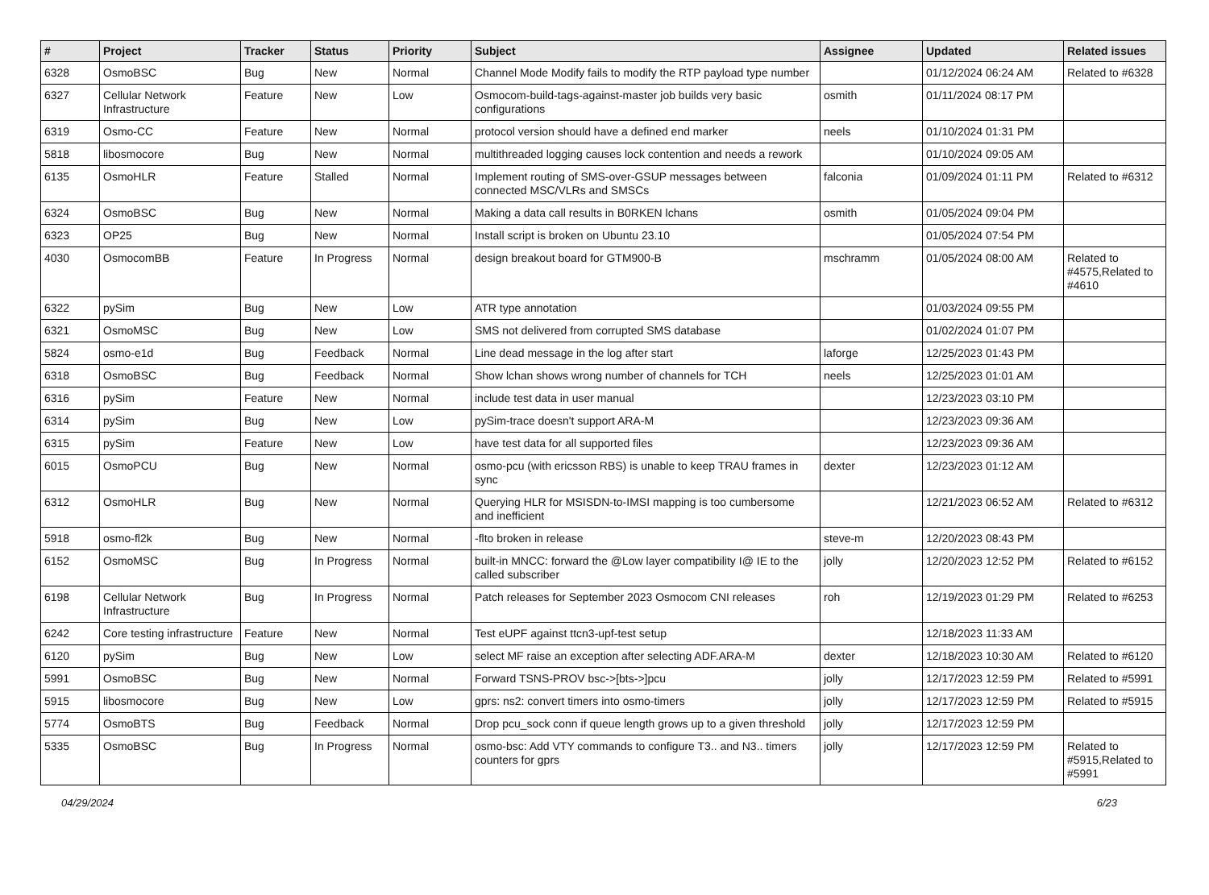| # | Project | Tracker | Status | Priority | Subject | Assignee | Updated | Related issues |
| --- | --- | --- | --- | --- | --- | --- | --- | --- |
| 6328 | OsmoBSC | Bug | New | Normal | Channel Mode Modify fails to modify the RTP payload type number | | 01/12/2024 06:24 AM | Related to #6328 |
| 6327 | Cellular Network Infrastructure | Feature | New | Low | Osmocom-build-tags-against-master job builds very basic configurations | osmith | 01/11/2024 08:17 PM | |
| 6319 | Osmo-CC | Feature | New | Normal | protocol version should have a defined end marker | neels | 01/10/2024 01:31 PM | |
| 5818 | libosmocore | Bug | New | Normal | multithreaded logging causes lock contention and needs a rework | | 01/10/2024 09:05 AM | |
| 6135 | OsmoHLR | Feature | Stalled | Normal | Implement routing of SMS-over-GSUP messages between connected MSC/VLRs and SMSCs | falconia | 01/09/2024 01:11 PM | Related to #6312 |
| 6324 | OsmoBSC | Bug | New | Normal | Making a data call results in B0RKEN lchans | osmith | 01/05/2024 09:04 PM | |
| 6323 | OP25 | Bug | New | Normal | Install script is broken on Ubuntu 23.10 | | 01/05/2024 07:54 PM | |
| 4030 | OsmocomBB | Feature | In Progress | Normal | design breakout board for GTM900-B | mschramm | 01/05/2024 08:00 AM | Related to #4575,Related to #4610 |
| 6322 | pySim | Bug | New | Low | ATR type annotation | | 01/03/2024 09:55 PM | |
| 6321 | OsmoMSC | Bug | New | Low | SMS not delivered from corrupted SMS database | | 01/02/2024 01:07 PM | |
| 5824 | osmo-e1d | Bug | Feedback | Normal | Line dead message in the log after start | laforge | 12/25/2023 01:43 PM | |
| 6318 | OsmoBSC | Bug | Feedback | Normal | Show lchan shows wrong number of channels for TCH | neels | 12/25/2023 01:01 AM | |
| 6316 | pySim | Feature | New | Normal | include test data in user manual | | 12/23/2023 03:10 PM | |
| 6314 | pySim | Bug | New | Low | pySim-trace doesn't support ARA-M | | 12/23/2023 09:36 AM | |
| 6315 | pySim | Feature | New | Low | have test data for all supported files | | 12/23/2023 09:36 AM | |
| 6015 | OsmoPCU | Bug | New | Normal | osmo-pcu (with ericsson RBS) is unable to keep TRAU frames in sync | dexter | 12/23/2023 01:12 AM | |
| 6312 | OsmoHLR | Bug | New | Normal | Querying HLR for MSISDN-to-IMSI mapping is too cumbersome and inefficient | | 12/21/2023 06:52 AM | Related to #6312 |
| 5918 | osmo-fl2k | Bug | New | Normal | -flto broken in release | steve-m | 12/20/2023 08:43 PM | |
| 6152 | OsmoMSC | Bug | In Progress | Normal | built-in MNCC: forward the @Low layer compatibility I@ IE to the called subscriber | jolly | 12/20/2023 12:52 PM | Related to #6152 |
| 6198 | Cellular Network Infrastructure | Bug | In Progress | Normal | Patch releases for September 2023 Osmocom CNI releases | roh | 12/19/2023 01:29 PM | Related to #6253 |
| 6242 | Core testing infrastructure | Feature | New | Normal | Test eUPF against ttcn3-upf-test setup | | 12/18/2023 11:33 AM | |
| 6120 | pySim | Bug | New | Low | select MF raise an exception after selecting ADF.ARA-M | dexter | 12/18/2023 10:30 AM | Related to #6120 |
| 5991 | OsmoBSC | Bug | New | Normal | Forward TSNS-PROV bsc->[bts->]pcu | jolly | 12/17/2023 12:59 PM | Related to #5991 |
| 5915 | libosmocore | Bug | New | Low | gprs: ns2: convert timers into osmo-timers | jolly | 12/17/2023 12:59 PM | Related to #5915 |
| 5774 | OsmoBTS | Bug | Feedback | Normal | Drop pcu_sock conn if queue length grows up to a given threshold | jolly | 12/17/2023 12:59 PM | |
| 5335 | OsmoBSC | Bug | In Progress | Normal | osmo-bsc: Add VTY commands to configure T3.. and N3.. timers counters for gprs | jolly | 12/17/2023 12:59 PM | Related to #5915,Related to #5991 |
04/29/2024 6/23